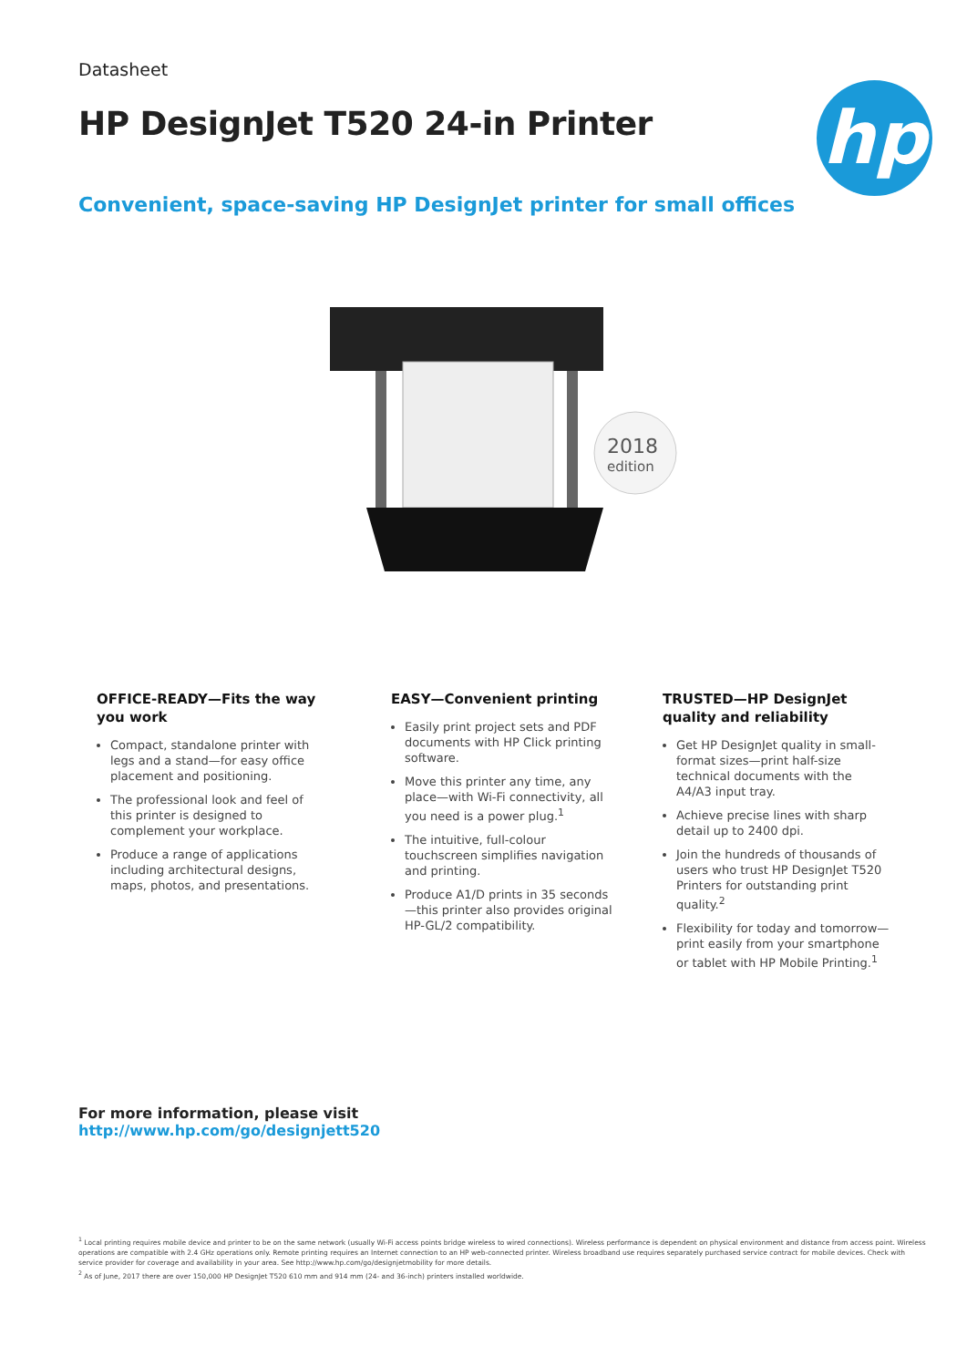Datasheet
HP DesignJet T520 24-in Printer
hp
Convenient, space-saving HP DesignJet printer for small offices
2018
edition
OFFICE-READY—Fits the way you work
Compact, standalone printer with legs and a stand—for easy office placement and positioning.
The professional look and feel of this printer is designed to complement your workplace.
Produce a range of applications including architectural designs, maps, photos, and presentations.
EASY—Convenient printing
Easily print project sets and PDF documents with HP Click printing software.
Move this printer any time, any place—with Wi-Fi connectivity, all you need is a power plug.<sup>1</sup>
The intuitive, full-colour touchscreen simplifies navigation and printing.
Produce A1/D prints in 35 seconds—this printer also provides original HP-GL/2 compatibility.
TRUSTED—HP DesignJet quality and reliability
Get HP DesignJet quality in small-format sizes—print half-size technical documents with the A4/A3 input tray.
Achieve precise lines with sharp detail up to 2400 dpi.
Join the hundreds of thousands of users who trust HP DesignJet T520 Printers for outstanding print quality.<sup>2</sup>
Flexibility for today and tomorrow—print easily from your smartphone or tablet with HP Mobile Printing.<sup>1</sup>
For more information, please visit
http://www.hp.com/go/designjett520
<sup>1</sup> Local printing requires mobile device and printer to be on the same network (usually Wi-Fi access points bridge wireless to wired connections). Wireless performance is dependent on physical environment and distance from access point. Wireless operations are compatible with 2.4 GHz operations only. Remote printing requires an Internet connection to an HP web-connected printer. Wireless broadband use requires separately purchased service contract for mobile devices. Check with service provider for coverage and availability in your area. See http://www.hp.com/go/designjetmobility for more details.
<sup>2</sup> As of June, 2017 there are over 150,000 HP DesignJet T520 610 mm and 914 mm (24- and 36-inch) printers installed worldwide.